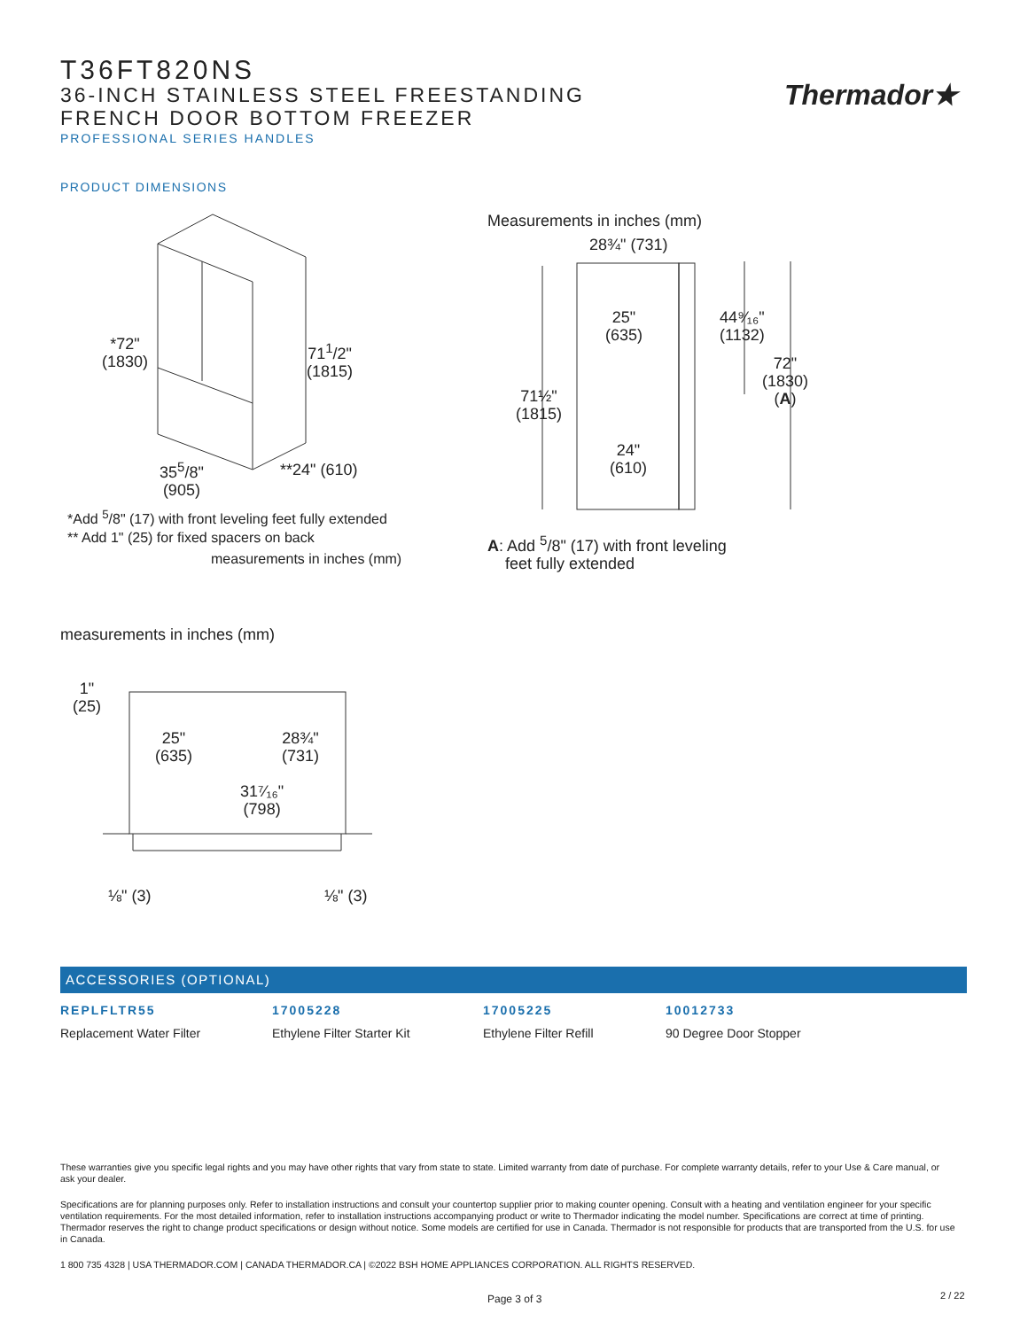T36FT820NS
36-INCH STAINLESS STEEL FREESTANDING
FRENCH DOOR BOTTOM FREEZER
PROFESSIONAL SERIES HANDLES
Thermador★
PRODUCT DIMENSIONS
*72"
(1830)
71<sup>1</sup>/2"
(1815)
35<sup>5</sup>/8"
(905)
**24" (610)
*Add <sup>5</sup>/8" (17) with front leveling feet fully extended
** Add 1" (25) for fixed spacers on back
measurements in inches (mm)
Measurements in inches (mm)
28¾" (731)
25"
(635)
44⁹⁄₁₆"
(1132)
72"
(1830)
(A)
71½"
(1815)
24"
(610)
A: Add <sup>5</sup>/8" (17) with front leveling
feet fully extended
measurements in inches (mm)
1"
(25)
25"
(635)
28¾"
(731)
31⁷⁄₁₆"
(798)
⅛" (3) ⅛" (3)
ACCESSORIES (OPTIONAL)
REPLFLTR55
Replacement Water Filter
17005228
Ethylene Filter Starter Kit
17005225
Ethylene Filter Refill
10012733
90 Degree Door Stopper
These warranties give you specific legal rights and you may have other rights that vary from state to state. Limited warranty from date of purchase. For complete warranty details, refer to your Use & Care manual, or ask your dealer.
Specifications are for planning purposes only. Refer to installation instructions and consult your countertop supplier prior to making counter opening. Consult with a heating and ventilation engineer for your specific ventilation requirements. For the most detailed information, refer to installation instructions accompanying product or write to Thermador indicating the model number. Specifications are correct at time of printing. Thermador reserves the right to change product specifications or design without notice. Some models are certified for use in Canada. Thermador is not responsible for products that are transported from the U.S. for use in Canada.
1 800 735 4328 | USA THERMADOR.COM | CANADA THERMADOR.CA | ©2022 BSH HOME APPLIANCES CORPORATION. ALL RIGHTS RESERVED.
Page 3 of 3 2 / 22